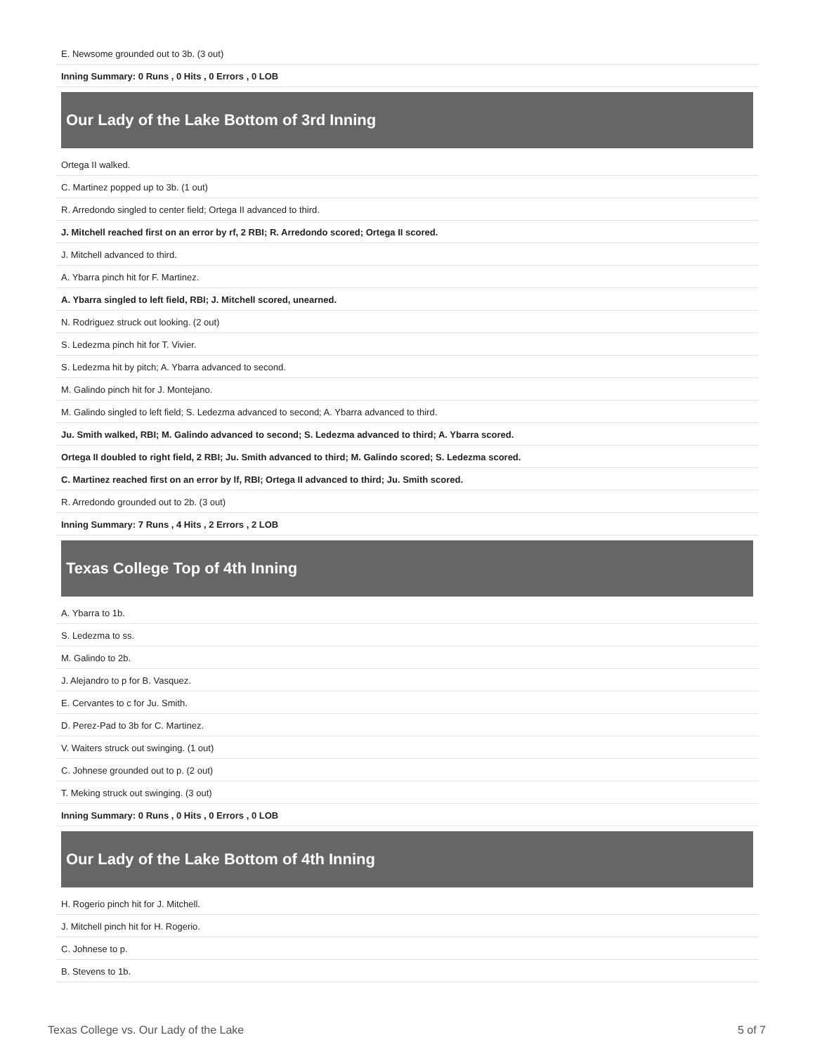| E. Newsome grounded out to 3b. (3 out) |
| Inning Summary: 0 Runs , 0 Hits , 0 Errors , 0 LOB |
Our Lady of the Lake Bottom of 3rd Inning
| Ortega II walked. |
| C. Martinez popped up to 3b. (1 out) |
| R. Arredondo singled to center field; Ortega II advanced to third. |
| J. Mitchell reached first on an error by rf, 2 RBI; R. Arredondo scored; Ortega II scored. |
| J. Mitchell advanced to third. |
| A. Ybarra pinch hit for F. Martinez. |
| A. Ybarra singled to left field, RBI; J. Mitchell scored, unearned. |
| N. Rodriguez struck out looking. (2 out) |
| S. Ledezma pinch hit for T. Vivier. |
| S. Ledezma hit by pitch; A. Ybarra advanced to second. |
| M. Galindo pinch hit for J. Montejano. |
| M. Galindo singled to left field; S. Ledezma advanced to second; A. Ybarra advanced to third. |
| Ju. Smith walked, RBI; M. Galindo advanced to second; S. Ledezma advanced to third; A. Ybarra scored. |
| Ortega II doubled to right field, 2 RBI; Ju. Smith advanced to third; M. Galindo scored; S. Ledezma scored. |
| C. Martinez reached first on an error by lf, RBI; Ortega II advanced to third; Ju. Smith scored. |
| R. Arredondo grounded out to 2b. (3 out) |
| Inning Summary: 7 Runs , 4 Hits , 2 Errors , 2 LOB |
Texas College Top of 4th Inning
| A. Ybarra to 1b. |
| S. Ledezma to ss. |
| M. Galindo to 2b. |
| J. Alejandro to p for B. Vasquez. |
| E. Cervantes to c for Ju. Smith. |
| D. Perez-Pad to 3b for C. Martinez. |
| V. Waiters struck out swinging. (1 out) |
| C. Johnese grounded out to p. (2 out) |
| T. Meking struck out swinging. (3 out) |
| Inning Summary: 0 Runs , 0 Hits , 0 Errors , 0 LOB |
Our Lady of the Lake Bottom of 4th Inning
| H. Rogerio pinch hit for J. Mitchell. |
| J. Mitchell pinch hit for H. Rogerio. |
| C. Johnese to p. |
| B. Stevens to 1b. |
Texas College vs. Our Lady of the Lake 5 of 7